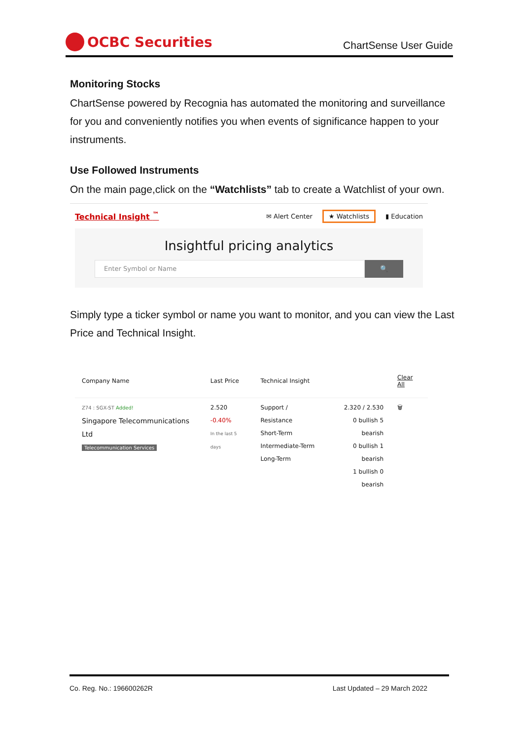OCBC Securities
ChartSense User Guide
Monitoring Stocks
ChartSense powered by Recognia has automated the monitoring and surveillance for you and conveniently notifies you when events of significance happen to your instruments.
Use Followed Instruments
On the main page,click on the “Watchlists” tab to create a Watchlist of your own.
Technical Insight <sup>™</sup> ✉ Alert Center ★ Watchlists ▮ Education
Insightful pricing analytics
Enter Symbol or Name
🔍
Simply type a ticker symbol or name you want to monitor, and you can view the Last Price and Technical Insight.
| Company Name | Last Price | Technical Insight | | Clear All |
| --- | --- | --- | --- | --- |
| Z74 : SGX-ST Added! Singapore Telecommunications Ltd Telecommunication Services | 2.520 -0.40% In the last 5 days | Support / Resistance Short-Term Intermediate-Term Long-Term | 2.320 / 2.530 0 bullish 5 bearish 0 bullish 1 bearish 1 bullish 0 bearish | 🗑 |
Co. Reg. No.: 196600262R Last Updated – 29 March 2022